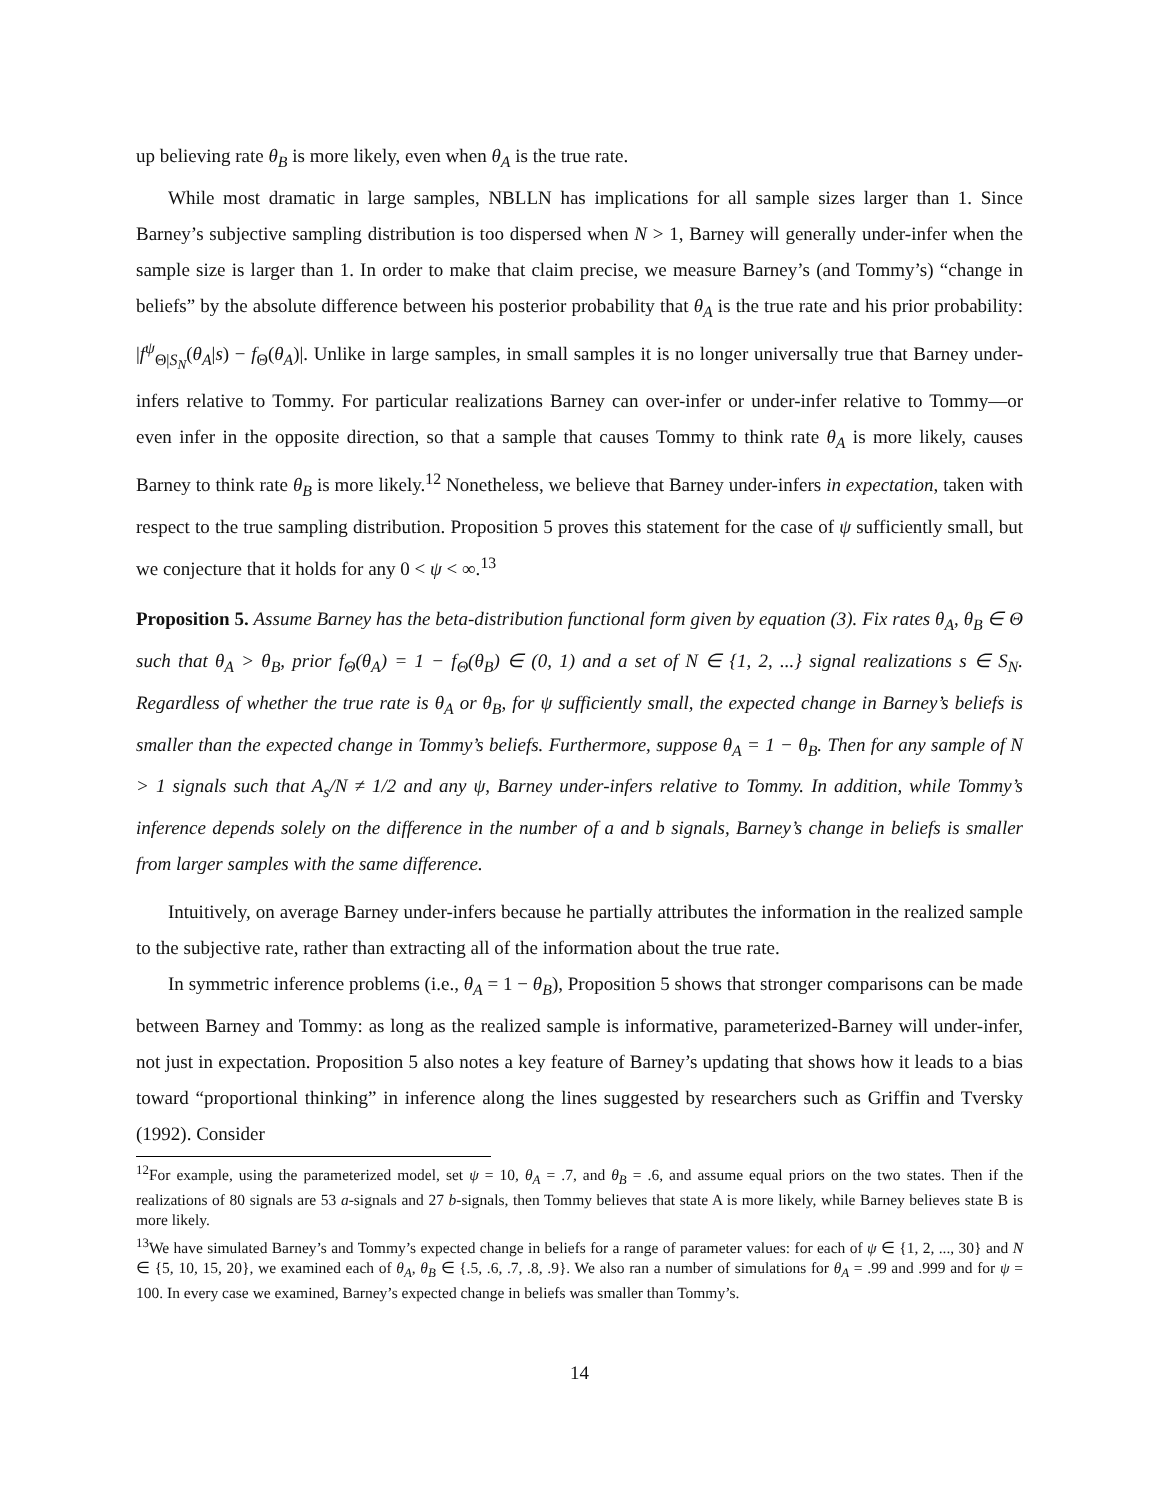up believing rate θ<sub>B</sub> is more likely, even when θ<sub>A</sub> is the true rate.
While most dramatic in large samples, NBLLN has implications for all sample sizes larger than 1. Since Barney’s subjective sampling distribution is too dispersed when N > 1, Barney will generally under-infer when the sample size is larger than 1. In order to make that claim precise, we measure Barney’s (and Tommy’s) “change in beliefs” by the absolute difference between his posterior probability that θ<sub>A</sub> is the true rate and his prior probability: |f<sup>ψ</sup><sub>Θ|S<sub>N</sub></sub>(θ<sub>A</sub>|s) − f<sub>Θ</sub>(θ<sub>A</sub>)|. Unlike in large samples, in small samples it is no longer universally true that Barney under-infers relative to Tommy. For particular realizations Barney can over-infer or under-infer relative to Tommy—or even infer in the opposite direction, so that a sample that causes Tommy to think rate θ<sub>A</sub> is more likely, causes Barney to think rate θ<sub>B</sub> is more likely.<sup>12</sup> Nonetheless, we believe that Barney under-infers in expectation, taken with respect to the true sampling distribution. Proposition 5 proves this statement for the case of ψ sufficiently small, but we conjecture that it holds for any 0 < ψ < ∞.<sup>13</sup>
Proposition 5. Assume Barney has the beta-distribution functional form given by equation (3). Fix rates θ<sub>A</sub>, θ<sub>B</sub> ∈ Θ such that θ<sub>A</sub> > θ<sub>B</sub>, prior f<sub>Θ</sub>(θ<sub>A</sub>) = 1 − f<sub>Θ</sub>(θ<sub>B</sub>) ∈ (0, 1) and a set of N ∈ {1, 2, ...} signal realizations s ∈ S<sub>N</sub>. Regardless of whether the true rate is θ<sub>A</sub> or θ<sub>B</sub>, for ψ sufficiently small, the expected change in Barney’s beliefs is smaller than the expected change in Tommy’s beliefs. Furthermore, suppose θ<sub>A</sub> = 1 − θ<sub>B</sub>. Then for any sample of N > 1 signals such that A<sub>s</sub>/N ≠ 1/2 and any ψ, Barney under-infers relative to Tommy. In addition, while Tommy’s inference depends solely on the difference in the number of a and b signals, Barney’s change in beliefs is smaller from larger samples with the same difference.
Intuitively, on average Barney under-infers because he partially attributes the information in the realized sample to the subjective rate, rather than extracting all of the information about the true rate.
In symmetric inference problems (i.e., θ<sub>A</sub> = 1 − θ<sub>B</sub>), Proposition 5 shows that stronger comparisons can be made between Barney and Tommy: as long as the realized sample is informative, parameterized-Barney will under-infer, not just in expectation. Proposition 5 also notes a key feature of Barney’s updating that shows how it leads to a bias toward “proportional thinking” in inference along the lines suggested by researchers such as Griffin and Tversky (1992). Consider
<sup>12</sup> For example, using the parameterized model, set ψ = 10, θ<sub>A</sub> = .7, and θ<sub>B</sub> = .6, and assume equal priors on the two states. Then if the realizations of 80 signals are 53 a-signals and 27 b-signals, then Tommy believes that state A is more likely, while Barney believes state B is more likely.
<sup>13</sup> We have simulated Barney’s and Tommy’s expected change in beliefs for a range of parameter values: for each of ψ ∈ {1, 2, ..., 30} and N ∈ {5, 10, 15, 20}, we examined each of θ<sub>A</sub>, θ<sub>B</sub> ∈ {.5, .6, .7, .8, .9}. We also ran a number of simulations for θ<sub>A</sub> = .99 and .999 and for ψ = 100. In every case we examined, Barney’s expected change in beliefs was smaller than Tommy’s.
14